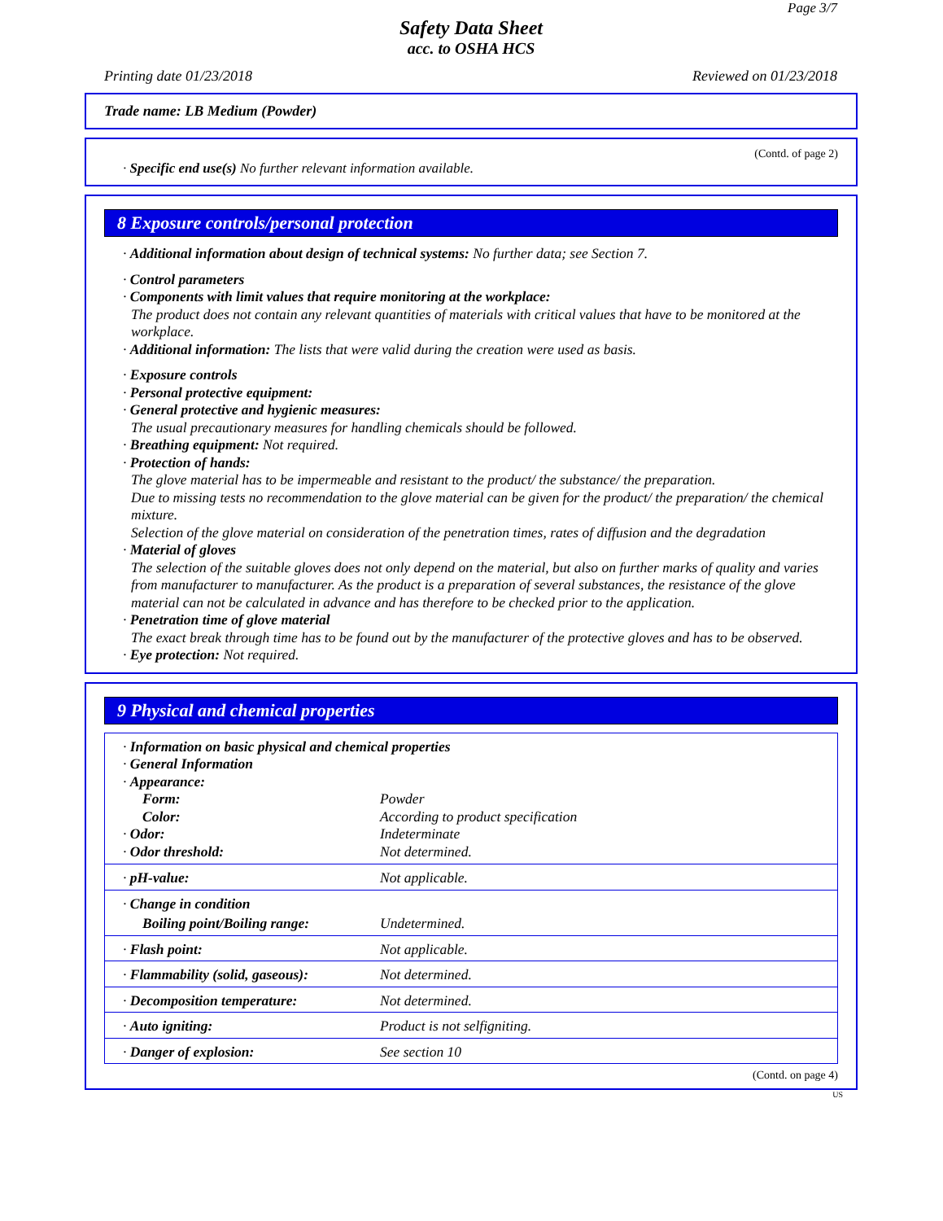Page 3/7
Safety Data Sheet
acc. to OSHA HCS
Printing date 01/23/2018 Reviewed on 01/23/2018
Trade name: LB Medium (Powder)
(Contd. of page 2)
· Specific end use(s) No further relevant information available.
8 Exposure controls/personal protection
· Additional information about design of technical systems: No further data; see Section 7.
· Control parameters
· Components with limit values that require monitoring at the workplace:
The product does not contain any relevant quantities of materials with critical values that have to be monitored at the workplace.
· Additional information: The lists that were valid during the creation were used as basis.
· Exposure controls
· Personal protective equipment:
· General protective and hygienic measures:
The usual precautionary measures for handling chemicals should be followed.
· Breathing equipment: Not required.
· Protection of hands:
The glove material has to be impermeable and resistant to the product/ the substance/ the preparation.
Due to missing tests no recommendation to the glove material can be given for the product/ the preparation/ the chemical mixture.
Selection of the glove material on consideration of the penetration times, rates of diffusion and the degradation
· Material of gloves
The selection of the suitable gloves does not only depend on the material, but also on further marks of quality and varies from manufacturer to manufacturer. As the product is a preparation of several substances, the resistance of the glove material can not be calculated in advance and has therefore to be checked prior to the application.
· Penetration time of glove material
The exact break through time has to be found out by the manufacturer of the protective gloves and has to be observed.
· Eye protection: Not required.
9 Physical and chemical properties
| · Information on basic physical and chemical properties | |
| · General Information | |
| · Appearance: | |
| Form: | Powder |
| Color: | According to product specification |
| · Odor: | Indeterminate |
| · Odor threshold: | Not determined. |
| · pH-value: | Not applicable. |
| · Change in condition | |
| Boiling point/Boiling range: | Undetermined. |
| · Flash point: | Not applicable. |
| · Flammability (solid, gaseous): | Not determined. |
| · Decomposition temperature: | Not determined. |
| · Auto igniting: | Product is not selfigniting. |
| · Danger of explosion: | See section 10 |
(Contd. on page 4)
US